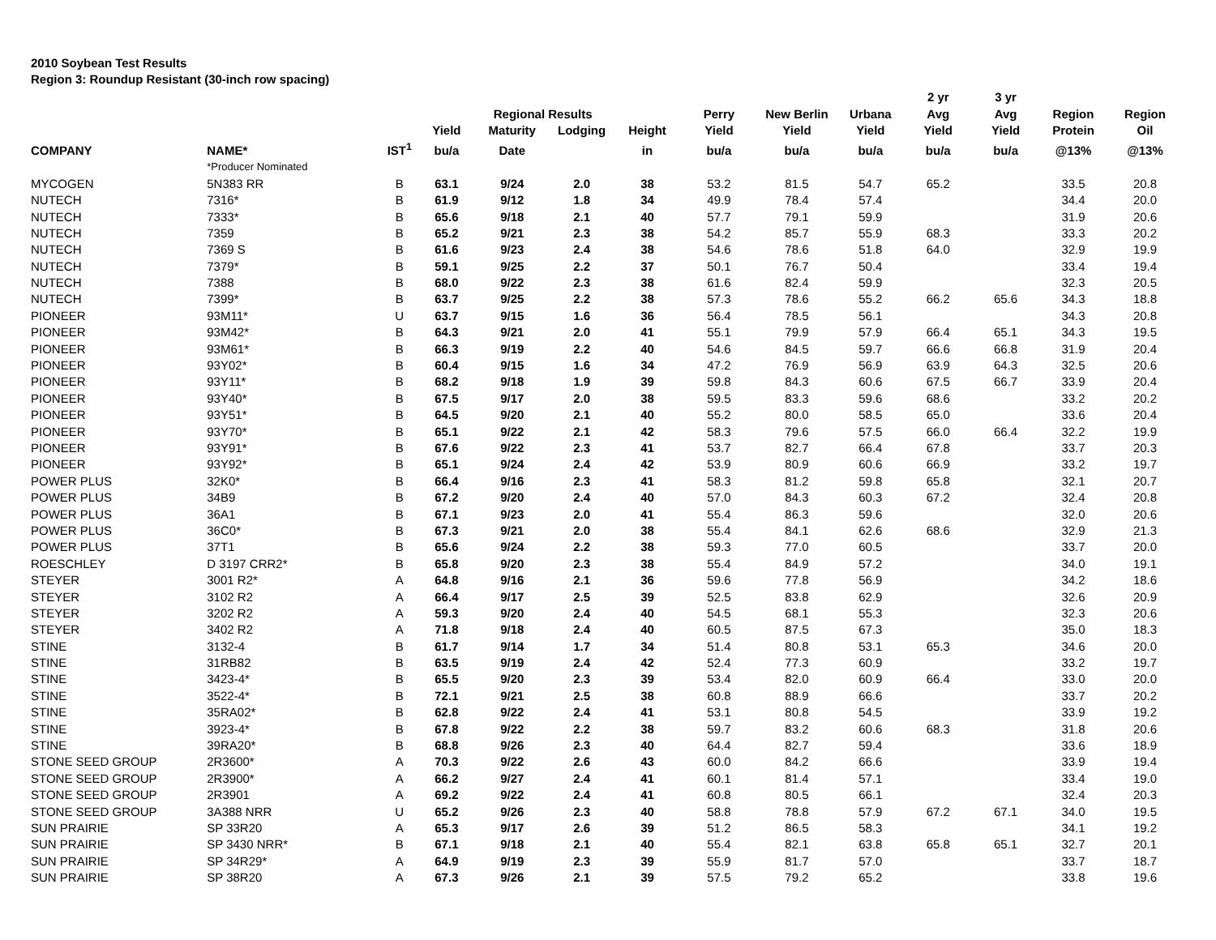2010 Soybean Test Results
Region 3: Roundup Resistant (30-inch row spacing)
| | | | | | | | | | | 2 yr | 3 yr | | |
| --- | --- | --- | --- | --- | --- | --- | --- | --- | --- | --- | --- | --- | --- |
| | | | | Regional Results | | | Perry | New Berlin | Urbana | Avg | Avg | Region | Region |
| | | | Yield | Maturity | Lodging | Height | Yield | Yield | Yield | Yield | Yield | Protein | Oil |
| COMPANY | NAME* | IST<sup>1</sup> | bu/a | Date | | in | bu/a | bu/a | bu/a | bu/a | bu/a | @13% | @13% |
| | *Producer Nominated | | | | | | | | | | | | |
| MYCOGEN | 5N383 RR | B | 63.1 | 9/24 | 2.0 | 38 | 53.2 | 81.5 | 54.7 | 65.2 | | 33.5 | 20.8 |
| NUTECH | 7316* | B | 61.9 | 9/12 | 1.8 | 34 | 49.9 | 78.4 | 57.4 | | | 34.4 | 20.0 |
| NUTECH | 7333* | B | 65.6 | 9/18 | 2.1 | 40 | 57.7 | 79.1 | 59.9 | | | 31.9 | 20.6 |
| NUTECH | 7359 | B | 65.2 | 9/21 | 2.3 | 38 | 54.2 | 85.7 | 55.9 | 68.3 | | 33.3 | 20.2 |
| NUTECH | 7369 S | B | 61.6 | 9/23 | 2.4 | 38 | 54.6 | 78.6 | 51.8 | 64.0 | | 32.9 | 19.9 |
| NUTECH | 7379* | B | 59.1 | 9/25 | 2.2 | 37 | 50.1 | 76.7 | 50.4 | | | 33.4 | 19.4 |
| NUTECH | 7388 | B | 68.0 | 9/22 | 2.3 | 38 | 61.6 | 82.4 | 59.9 | | | 32.3 | 20.5 |
| NUTECH | 7399* | B | 63.7 | 9/25 | 2.2 | 38 | 57.3 | 78.6 | 55.2 | 66.2 | 65.6 | 34.3 | 18.8 |
| PIONEER | 93M11* | U | 63.7 | 9/15 | 1.6 | 36 | 56.4 | 78.5 | 56.1 | | | 34.3 | 20.8 |
| PIONEER | 93M42* | B | 64.3 | 9/21 | 2.0 | 41 | 55.1 | 79.9 | 57.9 | 66.4 | 65.1 | 34.3 | 19.5 |
| PIONEER | 93M61* | B | 66.3 | 9/19 | 2.2 | 40 | 54.6 | 84.5 | 59.7 | 66.6 | 66.8 | 31.9 | 20.4 |
| PIONEER | 93Y02* | B | 60.4 | 9/15 | 1.6 | 34 | 47.2 | 76.9 | 56.9 | 63.9 | 64.3 | 32.5 | 20.6 |
| PIONEER | 93Y11* | B | 68.2 | 9/18 | 1.9 | 39 | 59.8 | 84.3 | 60.6 | 67.5 | 66.7 | 33.9 | 20.4 |
| PIONEER | 93Y40* | B | 67.5 | 9/17 | 2.0 | 38 | 59.5 | 83.3 | 59.6 | 68.6 | | 33.2 | 20.2 |
| PIONEER | 93Y51* | B | 64.5 | 9/20 | 2.1 | 40 | 55.2 | 80.0 | 58.5 | 65.0 | | 33.6 | 20.4 |
| PIONEER | 93Y70* | B | 65.1 | 9/22 | 2.1 | 42 | 58.3 | 79.6 | 57.5 | 66.0 | 66.4 | 32.2 | 19.9 |
| PIONEER | 93Y91* | B | 67.6 | 9/22 | 2.3 | 41 | 53.7 | 82.7 | 66.4 | 67.8 | | 33.7 | 20.3 |
| PIONEER | 93Y92* | B | 65.1 | 9/24 | 2.4 | 42 | 53.9 | 80.9 | 60.6 | 66.9 | | 33.2 | 19.7 |
| POWER PLUS | 32K0* | B | 66.4 | 9/16 | 2.3 | 41 | 58.3 | 81.2 | 59.8 | 65.8 | | 32.1 | 20.7 |
| POWER PLUS | 34B9 | B | 67.2 | 9/20 | 2.4 | 40 | 57.0 | 84.3 | 60.3 | 67.2 | | 32.4 | 20.8 |
| POWER PLUS | 36A1 | B | 67.1 | 9/23 | 2.0 | 41 | 55.4 | 86.3 | 59.6 | | | 32.0 | 20.6 |
| POWER PLUS | 36C0* | B | 67.3 | 9/21 | 2.0 | 38 | 55.4 | 84.1 | 62.6 | 68.6 | | 32.9 | 21.3 |
| POWER PLUS | 37T1 | B | 65.6 | 9/24 | 2.2 | 38 | 59.3 | 77.0 | 60.5 | | | 33.7 | 20.0 |
| ROESCHLEY | D 3197 CRR2* | B | 65.8 | 9/20 | 2.3 | 38 | 55.4 | 84.9 | 57.2 | | | 34.0 | 19.1 |
| STEYER | 3001 R2* | A | 64.8 | 9/16 | 2.1 | 36 | 59.6 | 77.8 | 56.9 | | | 34.2 | 18.6 |
| STEYER | 3102 R2 | A | 66.4 | 9/17 | 2.5 | 39 | 52.5 | 83.8 | 62.9 | | | 32.6 | 20.9 |
| STEYER | 3202 R2 | A | 59.3 | 9/20 | 2.4 | 40 | 54.5 | 68.1 | 55.3 | | | 32.3 | 20.6 |
| STEYER | 3402 R2 | A | 71.8 | 9/18 | 2.4 | 40 | 60.5 | 87.5 | 67.3 | | | 35.0 | 18.3 |
| STINE | 3132-4 | B | 61.7 | 9/14 | 1.7 | 34 | 51.4 | 80.8 | 53.1 | 65.3 | | 34.6 | 20.0 |
| STINE | 31RB82 | B | 63.5 | 9/19 | 2.4 | 42 | 52.4 | 77.3 | 60.9 | | | 33.2 | 19.7 |
| STINE | 3423-4* | B | 65.5 | 9/20 | 2.3 | 39 | 53.4 | 82.0 | 60.9 | 66.4 | | 33.0 | 20.0 |
| STINE | 3522-4* | B | 72.1 | 9/21 | 2.5 | 38 | 60.8 | 88.9 | 66.6 | | | 33.7 | 20.2 |
| STINE | 35RA02* | B | 62.8 | 9/22 | 2.4 | 41 | 53.1 | 80.8 | 54.5 | | | 33.9 | 19.2 |
| STINE | 3923-4* | B | 67.8 | 9/22 | 2.2 | 38 | 59.7 | 83.2 | 60.6 | 68.3 | | 31.8 | 20.6 |
| STINE | 39RA20* | B | 68.8 | 9/26 | 2.3 | 40 | 64.4 | 82.7 | 59.4 | | | 33.6 | 18.9 |
| STONE SEED GROUP | 2R3600* | A | 70.3 | 9/22 | 2.6 | 43 | 60.0 | 84.2 | 66.6 | | | 33.9 | 19.4 |
| STONE SEED GROUP | 2R3900* | A | 66.2 | 9/27 | 2.4 | 41 | 60.1 | 81.4 | 57.1 | | | 33.4 | 19.0 |
| STONE SEED GROUP | 2R3901 | A | 69.2 | 9/22 | 2.4 | 41 | 60.8 | 80.5 | 66.1 | | | 32.4 | 20.3 |
| STONE SEED GROUP | 3A388 NRR | U | 65.2 | 9/26 | 2.3 | 40 | 58.8 | 78.8 | 57.9 | 67.2 | 67.1 | 34.0 | 19.5 |
| SUN PRAIRIE | SP 33R20 | A | 65.3 | 9/17 | 2.6 | 39 | 51.2 | 86.5 | 58.3 | | | 34.1 | 19.2 |
| SUN PRAIRIE | SP 3430 NRR* | B | 67.1 | 9/18 | 2.1 | 40 | 55.4 | 82.1 | 63.8 | 65.8 | 65.1 | 32.7 | 20.1 |
| SUN PRAIRIE | SP 34R29* | A | 64.9 | 9/19 | 2.3 | 39 | 55.9 | 81.7 | 57.0 | | | 33.7 | 18.7 |
| SUN PRAIRIE | SP 38R20 | A | 67.3 | 9/26 | 2.1 | 39 | 57.5 | 79.2 | 65.2 | | | 33.8 | 19.6 |